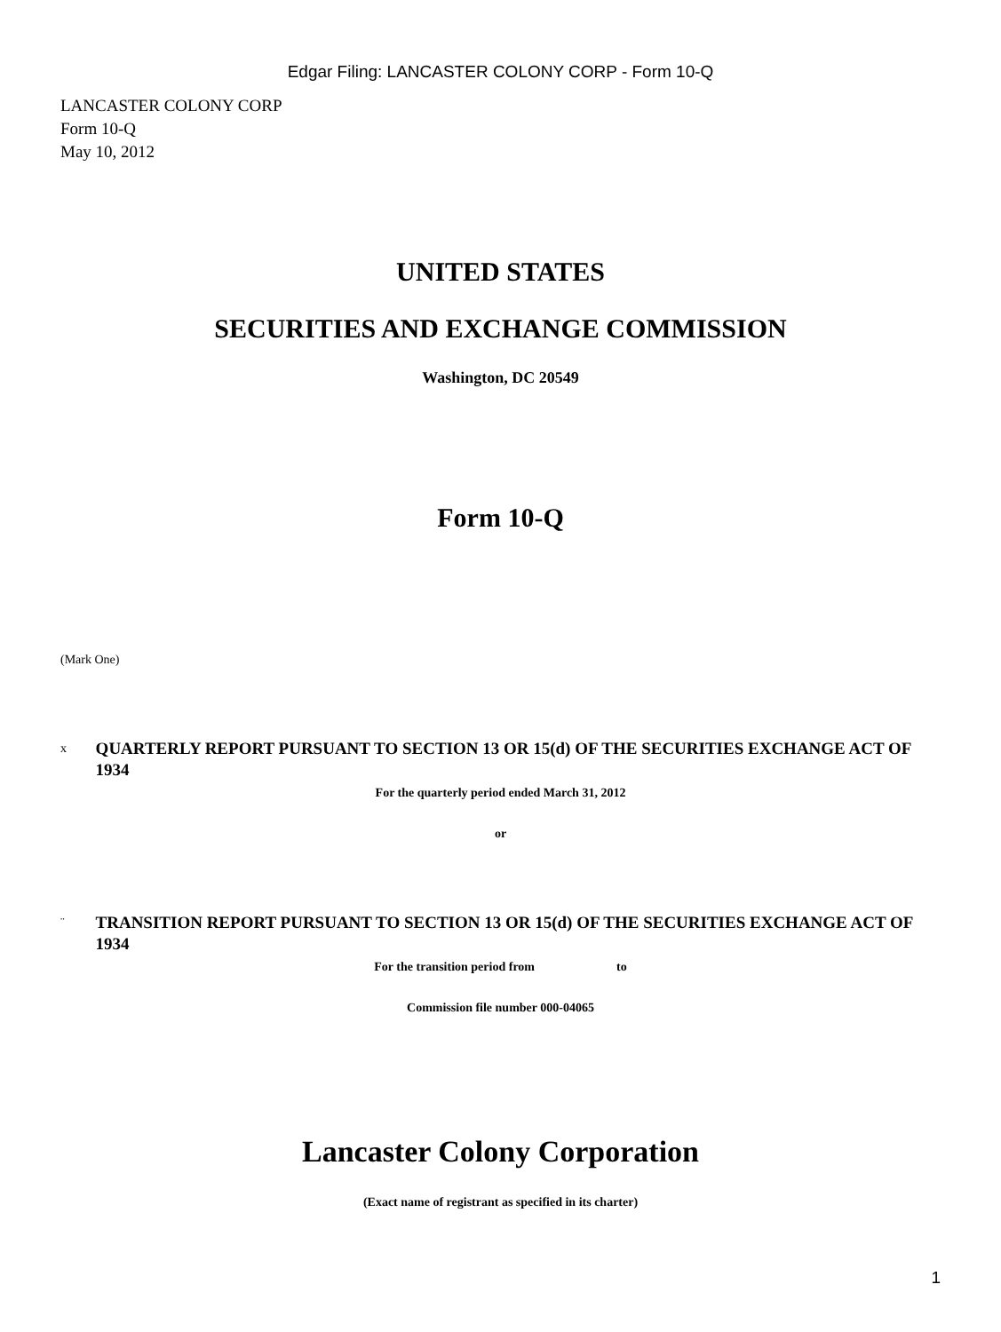Edgar Filing: LANCASTER COLONY CORP - Form 10-Q
LANCASTER COLONY CORP
Form 10-Q
May 10, 2012
UNITED STATES
SECURITIES AND EXCHANGE COMMISSION
Washington, DC 20549
Form 10-Q
(Mark One)
x QUARTERLY REPORT PURSUANT TO SECTION 13 OR 15(d) OF THE SECURITIES EXCHANGE ACT OF 1934
For the quarterly period ended March 31, 2012
or
¨ TRANSITION REPORT PURSUANT TO SECTION 13 OR 15(d) OF THE SECURITIES EXCHANGE ACT OF 1934
For the transition period from to
Commission file number 000-04065
Lancaster Colony Corporation
(Exact name of registrant as specified in its charter)
1